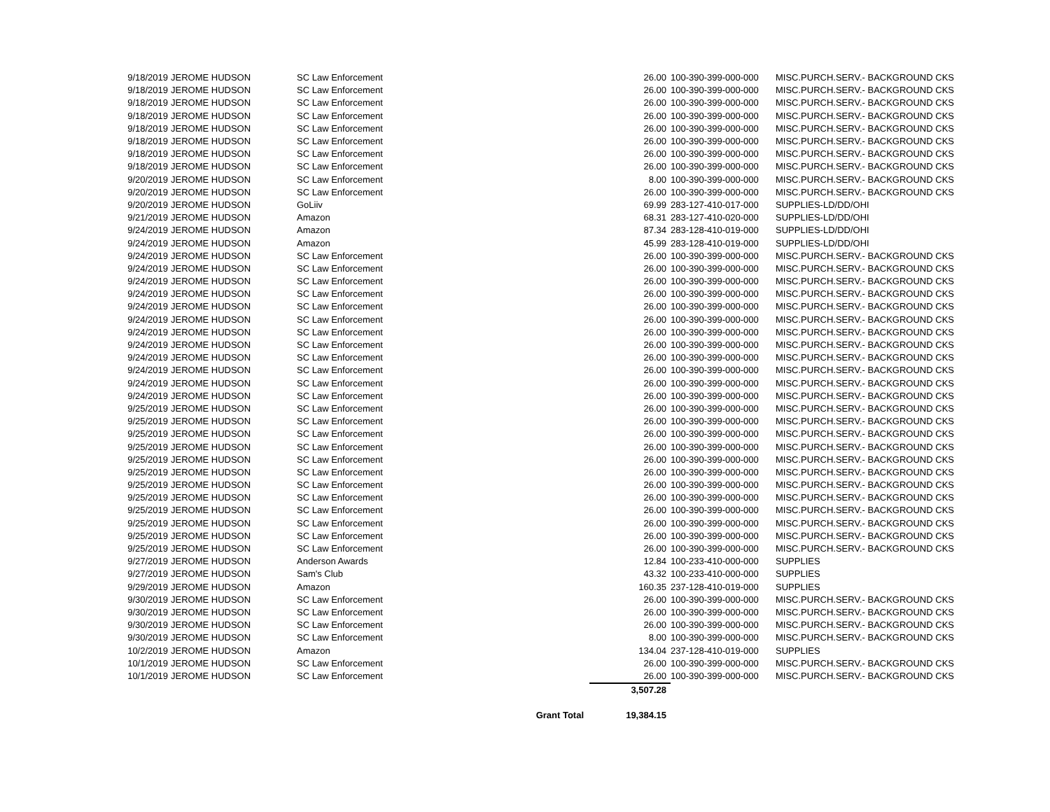| 9/18/2019 | JEROME HUDSON | SC Law Enforcement | 26.00 | 100-390-399-000-000 | MISC.PURCH.SERV.- BACKGROUND CKS |
| 9/18/2019 | JEROME HUDSON | SC Law Enforcement | 26.00 | 100-390-399-000-000 | MISC.PURCH.SERV.- BACKGROUND CKS |
| 9/18/2019 | JEROME HUDSON | SC Law Enforcement | 26.00 | 100-390-399-000-000 | MISC.PURCH.SERV.- BACKGROUND CKS |
| 9/18/2019 | JEROME HUDSON | SC Law Enforcement | 26.00 | 100-390-399-000-000 | MISC.PURCH.SERV.- BACKGROUND CKS |
| 9/18/2019 | JEROME HUDSON | SC Law Enforcement | 26.00 | 100-390-399-000-000 | MISC.PURCH.SERV.- BACKGROUND CKS |
| 9/18/2019 | JEROME HUDSON | SC Law Enforcement | 26.00 | 100-390-399-000-000 | MISC.PURCH.SERV.- BACKGROUND CKS |
| 9/18/2019 | JEROME HUDSON | SC Law Enforcement | 26.00 | 100-390-399-000-000 | MISC.PURCH.SERV.- BACKGROUND CKS |
| 9/18/2019 | JEROME HUDSON | SC Law Enforcement | 26.00 | 100-390-399-000-000 | MISC.PURCH.SERV.- BACKGROUND CKS |
| 9/20/2019 | JEROME HUDSON | SC Law Enforcement | 8.00 | 100-390-399-000-000 | MISC.PURCH.SERV.- BACKGROUND CKS |
| 9/20/2019 | JEROME HUDSON | SC Law Enforcement | 26.00 | 100-390-399-000-000 | MISC.PURCH.SERV.- BACKGROUND CKS |
| 9/20/2019 | JEROME HUDSON | GoLiiv | 69.99 | 283-127-410-017-000 | SUPPLIES-LD/DD/OHI |
| 9/21/2019 | JEROME HUDSON | Amazon | 68.31 | 283-127-410-020-000 | SUPPLIES-LD/DD/OHI |
| 9/24/2019 | JEROME HUDSON | Amazon | 87.34 | 283-128-410-019-000 | SUPPLIES-LD/DD/OHI |
| 9/24/2019 | JEROME HUDSON | Amazon | 45.99 | 283-128-410-019-000 | SUPPLIES-LD/DD/OHI |
| 9/24/2019 | JEROME HUDSON | SC Law Enforcement | 26.00 | 100-390-399-000-000 | MISC.PURCH.SERV.- BACKGROUND CKS |
| 9/24/2019 | JEROME HUDSON | SC Law Enforcement | 26.00 | 100-390-399-000-000 | MISC.PURCH.SERV.- BACKGROUND CKS |
| 9/24/2019 | JEROME HUDSON | SC Law Enforcement | 26.00 | 100-390-399-000-000 | MISC.PURCH.SERV.- BACKGROUND CKS |
| 9/24/2019 | JEROME HUDSON | SC Law Enforcement | 26.00 | 100-390-399-000-000 | MISC.PURCH.SERV.- BACKGROUND CKS |
| 9/24/2019 | JEROME HUDSON | SC Law Enforcement | 26.00 | 100-390-399-000-000 | MISC.PURCH.SERV.- BACKGROUND CKS |
| 9/24/2019 | JEROME HUDSON | SC Law Enforcement | 26.00 | 100-390-399-000-000 | MISC.PURCH.SERV.- BACKGROUND CKS |
| 9/24/2019 | JEROME HUDSON | SC Law Enforcement | 26.00 | 100-390-399-000-000 | MISC.PURCH.SERV.- BACKGROUND CKS |
| 9/24/2019 | JEROME HUDSON | SC Law Enforcement | 26.00 | 100-390-399-000-000 | MISC.PURCH.SERV.- BACKGROUND CKS |
| 9/24/2019 | JEROME HUDSON | SC Law Enforcement | 26.00 | 100-390-399-000-000 | MISC.PURCH.SERV.- BACKGROUND CKS |
| 9/24/2019 | JEROME HUDSON | SC Law Enforcement | 26.00 | 100-390-399-000-000 | MISC.PURCH.SERV.- BACKGROUND CKS |
| 9/24/2019 | JEROME HUDSON | SC Law Enforcement | 26.00 | 100-390-399-000-000 | MISC.PURCH.SERV.- BACKGROUND CKS |
| 9/24/2019 | JEROME HUDSON | SC Law Enforcement | 26.00 | 100-390-399-000-000 | MISC.PURCH.SERV.- BACKGROUND CKS |
| 9/25/2019 | JEROME HUDSON | SC Law Enforcement | 26.00 | 100-390-399-000-000 | MISC.PURCH.SERV.- BACKGROUND CKS |
| 9/25/2019 | JEROME HUDSON | SC Law Enforcement | 26.00 | 100-390-399-000-000 | MISC.PURCH.SERV.- BACKGROUND CKS |
| 9/25/2019 | JEROME HUDSON | SC Law Enforcement | 26.00 | 100-390-399-000-000 | MISC.PURCH.SERV.- BACKGROUND CKS |
| 9/25/2019 | JEROME HUDSON | SC Law Enforcement | 26.00 | 100-390-399-000-000 | MISC.PURCH.SERV.- BACKGROUND CKS |
| 9/25/2019 | JEROME HUDSON | SC Law Enforcement | 26.00 | 100-390-399-000-000 | MISC.PURCH.SERV.- BACKGROUND CKS |
| 9/25/2019 | JEROME HUDSON | SC Law Enforcement | 26.00 | 100-390-399-000-000 | MISC.PURCH.SERV.- BACKGROUND CKS |
| 9/25/2019 | JEROME HUDSON | SC Law Enforcement | 26.00 | 100-390-399-000-000 | MISC.PURCH.SERV.- BACKGROUND CKS |
| 9/25/2019 | JEROME HUDSON | SC Law Enforcement | 26.00 | 100-390-399-000-000 | MISC.PURCH.SERV.- BACKGROUND CKS |
| 9/25/2019 | JEROME HUDSON | SC Law Enforcement | 26.00 | 100-390-399-000-000 | MISC.PURCH.SERV.- BACKGROUND CKS |
| 9/25/2019 | JEROME HUDSON | SC Law Enforcement | 26.00 | 100-390-399-000-000 | MISC.PURCH.SERV.- BACKGROUND CKS |
| 9/25/2019 | JEROME HUDSON | SC Law Enforcement | 26.00 | 100-390-399-000-000 | MISC.PURCH.SERV.- BACKGROUND CKS |
| 9/25/2019 | JEROME HUDSON | SC Law Enforcement | 26.00 | 100-390-399-000-000 | MISC.PURCH.SERV.- BACKGROUND CKS |
| 9/27/2019 | JEROME HUDSON | Anderson Awards | 12.84 | 100-233-410-000-000 | SUPPLIES |
| 9/27/2019 | JEROME HUDSON | Sam's Club | 43.32 | 100-233-410-000-000 | SUPPLIES |
| 9/29/2019 | JEROME HUDSON | Amazon | 160.35 | 237-128-410-019-000 | SUPPLIES |
| 9/30/2019 | JEROME HUDSON | SC Law Enforcement | 26.00 | 100-390-399-000-000 | MISC.PURCH.SERV.- BACKGROUND CKS |
| 9/30/2019 | JEROME HUDSON | SC Law Enforcement | 26.00 | 100-390-399-000-000 | MISC.PURCH.SERV.- BACKGROUND CKS |
| 9/30/2019 | JEROME HUDSON | SC Law Enforcement | 26.00 | 100-390-399-000-000 | MISC.PURCH.SERV.- BACKGROUND CKS |
| 9/30/2019 | JEROME HUDSON | SC Law Enforcement | 8.00 | 100-390-399-000-000 | MISC.PURCH.SERV.- BACKGROUND CKS |
| 10/2/2019 | JEROME HUDSON | Amazon | 134.04 | 237-128-410-019-000 | SUPPLIES |
| 10/1/2019 | JEROME HUDSON | SC Law Enforcement | 26.00 | 100-390-399-000-000 | MISC.PURCH.SERV.- BACKGROUND CKS |
| 10/1/2019 | JEROME HUDSON | SC Law Enforcement | 26.00 | 100-390-399-000-000 | MISC.PURCH.SERV.- BACKGROUND CKS |
| | | | 3,507.28 | | |
| | | Grant Total | 19,384.15 | | |